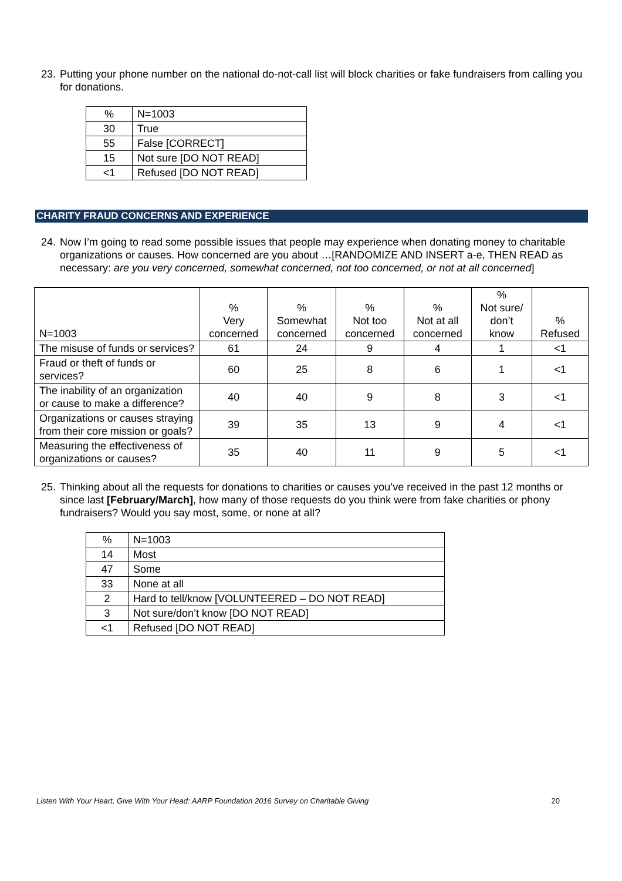23. Putting your phone number on the national do-not-call list will block charities or fake fundraisers from calling you for donations.
| % | N=1003 |
| 30 | True |
| 55 | False [CORRECT] |
| 15 | Not sure [DO NOT READ] |
| <1 | Refused [DO NOT READ] |
CHARITY FRAUD CONCERNS AND EXPERIENCE
24. Now I’m going to read some possible issues that people may experience when donating money to charitable organizations or causes. How concerned are you about …[RANDOMIZE AND INSERT a-e, THEN READ as necessary: are you very concerned, somewhat concerned, not too concerned, or not at all concerned]
| N=1003 | % Very concerned | % Somewhat concerned | % Not too concerned | % Not at all concerned | % Not sure/ don’t know | % Refused |
| --- | --- | --- | --- | --- | --- | --- |
| The misuse of funds or services? | 61 | 24 | 9 | 4 | 1 | <1 |
| Fraud or theft of funds or services? | 60 | 25 | 8 | 6 | 1 | <1 |
| The inability of an organization or cause to make a difference? | 40 | 40 | 9 | 8 | 3 | <1 |
| Organizations or causes straying from their core mission or goals? | 39 | 35 | 13 | 9 | 4 | <1 |
| Measuring the effectiveness of organizations or causes? | 35 | 40 | 11 | 9 | 5 | <1 |
25. Thinking about all the requests for donations to charities or causes you’ve received in the past 12 months or since last [February/March], how many of those requests do you think were from fake charities or phony fundraisers? Would you say most, some, or none at all?
| % | N=1003 |
| 14 | Most |
| 47 | Some |
| 33 | None at all |
| 2 | Hard to tell/know [VOLUNTEERED – DO NOT READ] |
| 3 | Not sure/don’t know [DO NOT READ] |
| <1 | Refused [DO NOT READ] |
Listen With Your Heart, Give With Your Head: AARP Foundation 2016 Survey on Charitable Giving 20